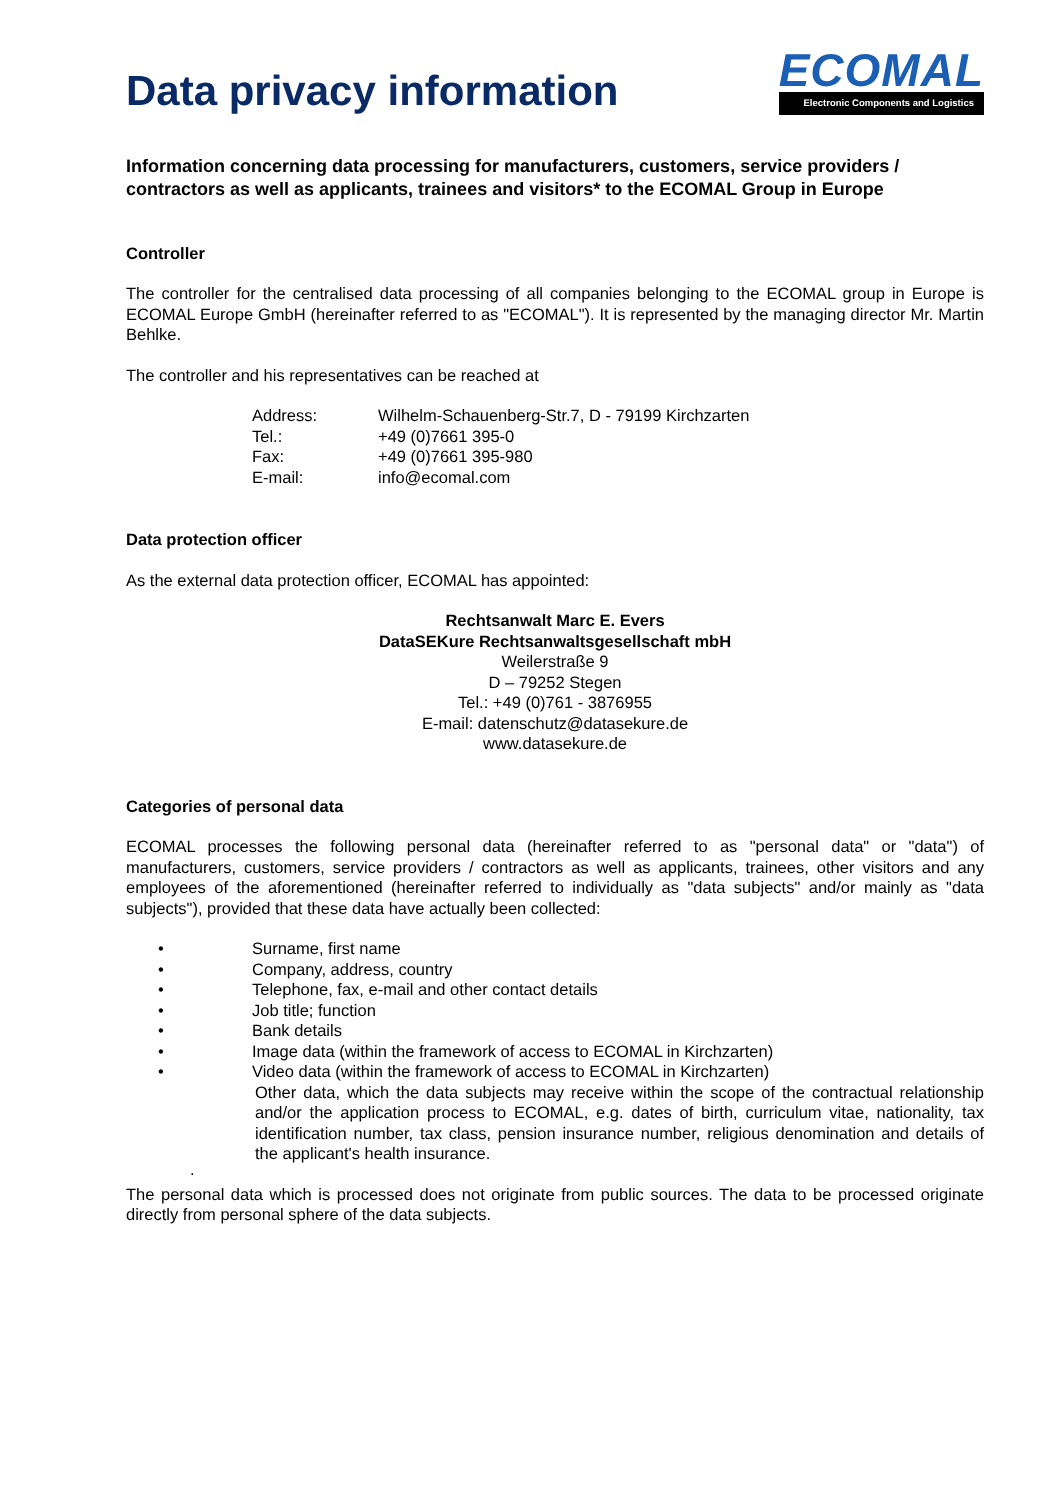Data privacy information
ECOMAL
Electronic Components and Logistics
Information concerning data processing for manufacturers, customers, service providers / contractors as well as applicants, trainees and visitors* to the ECOMAL Group in Europe
Controller
The controller for the centralised data processing of all companies belonging to the ECOMAL group in Europe is ECOMAL Europe GmbH (hereinafter referred to as "ECOMAL"). It is represented by the managing director Mr. Martin Behlke.
The controller and his representatives can be reached at
Address: Wilhelm-Schauenberg-Str.7, D - 79199 Kirchzarten
Tel.: +49 (0)7661 395-0
Fax: +49 (0)7661 395-980
E-mail: info@ecomal.com
Data protection officer
As the external data protection officer, ECOMAL has appointed:
Rechtsanwalt Marc E. Evers
DataSEKure Rechtsanwaltsgesellschaft mbH
Weilerstraße 9
D – 79252 Stegen
Tel.: +49 (0)761 - 3876955
E-mail: datenschutz@datasekure.de
www.datasekure.de
Categories of personal data
ECOMAL processes the following personal data (hereinafter referred to as "personal data" or "data") of manufacturers, customers, service providers / contractors as well as applicants, trainees, other visitors and any employees of the aforementioned (hereinafter referred to individually as "data subjects" and/or mainly as "data subjects"), provided that these data have actually been collected:
• Surname, first name
• Company, address, country
• Telephone, fax, e-mail and other contact details
• Job title; function
• Bank details
• Image data (within the framework of access to ECOMAL in Kirchzarten)
• Video data (within the framework of access to ECOMAL in Kirchzarten)
Other data, which the data subjects may receive within the scope of the contractual relationship and/or the application process to ECOMAL, e.g. dates of birth, curriculum vitae, nationality, tax identification number, tax class, pension insurance number, religious denomination and details of the applicant's health insurance.
.
The personal data which is processed does not originate from public sources. The data to be processed originate directly from personal sphere of the data subjects.